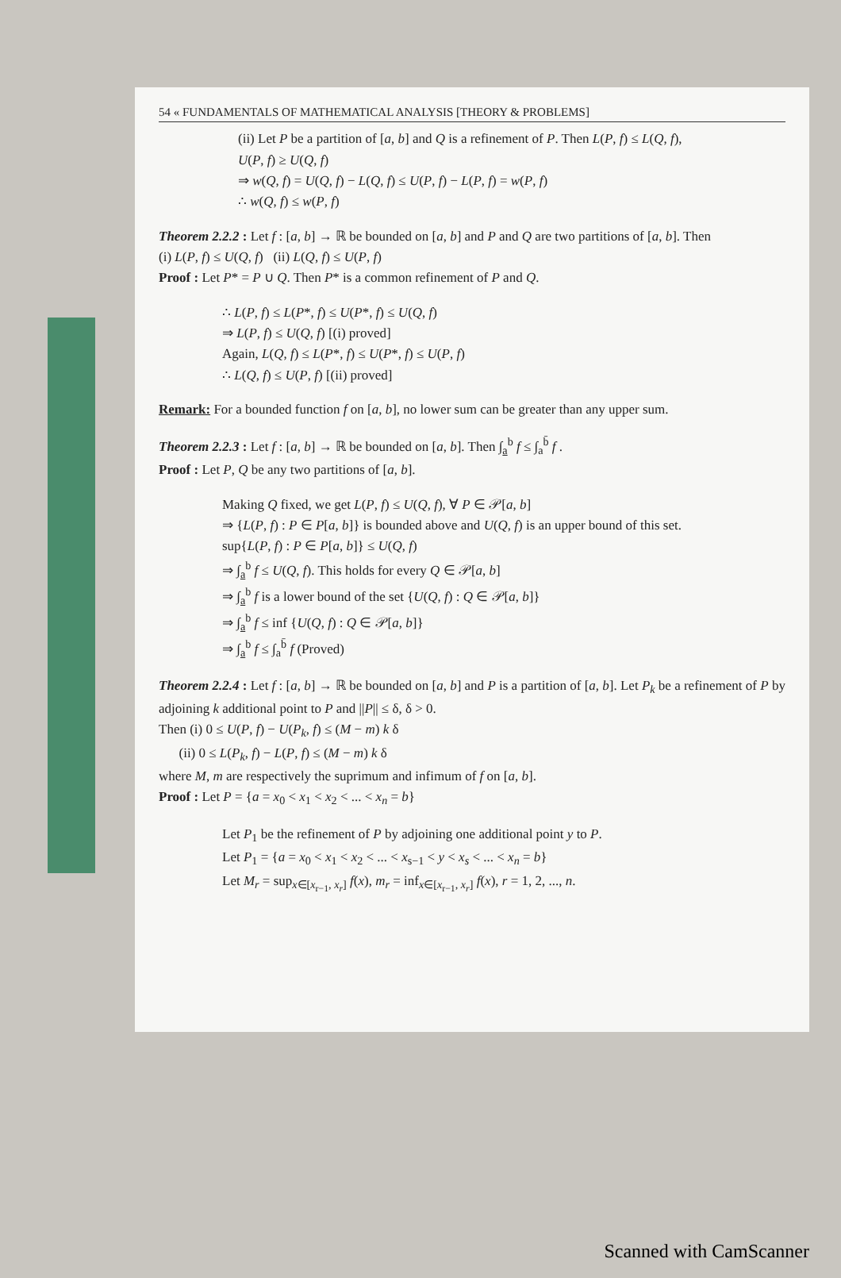54 « FUNDAMENTALS OF MATHEMATICAL ANALYSIS [THEORY & PROBLEMS]
(ii) Let P be a partition of [a, b] and Q is a refinement of P. Then L(P, f) ≤ L(Q, f),
U(P, f) ≥ U(Q, f)
⇒ w(Q, f) = U(Q, f) − L(Q, f) ≤ U(P, f) − L(P, f) = w(P, f)
∴ w(Q, f) ≤ w(P, f)
Theorem 2.2.2 : Let f : [a, b] → ℝ be bounded on [a, b] and P and Q are two partitions of [a, b]. Then
(i) L(P, f) ≤ U(Q, f) (ii) L(Q, f) ≤ U(P, f)
Proof : Let P* = P ∪ Q. Then P* is a common refinement of P and Q.
∴ L(P, f) ≤ L(P*, f) ≤ U(P*, f) ≤ U(Q, f)
⇒ L(P, f) ≤ U(Q, f) [(i) proved]
Again, L(Q, f) ≤ L(P*, f) ≤ U(P*, f) ≤ U(P, f)
∴ L(Q, f) ≤ U(P, f) [(ii) proved]
Remark: For a bounded function f on [a, b], no lower sum can be greater than any upper sum.
Theorem 2.2.3 : Let f : [a, b] → ℝ be bounded on [a, b]. Then ∫<sub>a</sub><sup>b</sup> f ≤ ∫<sub>a</sub><sup>b̄</sup> f .
Proof : Let P, Q be any two partitions of [a, b].
Making Q fixed, we get L(P, f) ≤ U(Q, f), ∀ P ∈ 𝒫[a, b]
⇒ {L(P, f) : P ∈ P[a, b]} is bounded above and U(Q, f) is an upper bound of this set.
sup{L(P, f) : P ∈ P[a, b]} ≤ U(Q, f)
⇒ ∫<sub>a</sub><sup>b</sup> f ≤ U(Q, f). This holds for every Q ∈ 𝒫[a, b]
⇒ ∫<sub>a</sub><sup>b</sup> f is a lower bound of the set {U(Q, f) : Q ∈ 𝒫[a, b]}
⇒ ∫<sub>a</sub><sup>b</sup> f ≤ inf {U(Q, f) : Q ∈ 𝒫[a, b]}
⇒ ∫<sub>a</sub><sup>b</sup> f ≤ ∫<sub>a</sub><sup>b̄</sup> f (Proved)
Theorem 2.2.4 : Let f : [a, b] → ℝ be bounded on [a, b] and P is a partition of [a, b]. Let P<sub>k</sub> be a refinement of P by adjoining k additional point to P and ||P|| ≤ δ, δ > 0.
Then (i) 0 ≤ U(P, f) − U(P<sub>k</sub>, f) ≤ (M − m) k δ
(ii) 0 ≤ L(P<sub>k</sub>, f) − L(P, f) ≤ (M − m) k δ
where M, m are respectively the suprimum and infimum of f on [a, b].
Proof : Let P = {a = x<sub>0</sub> < x<sub>1</sub> < x<sub>2</sub> < ... < x<sub>n</sub> = b}
Let P<sub>1</sub> be the refinement of P by adjoining one additional point y to P.
Let P<sub>1</sub> = {a = x<sub>0</sub> < x<sub>1</sub> < x<sub>2</sub> < ... < x<sub>s−1</sub> < y < x<sub>s</sub> < ... < x<sub>n</sub> = b}
Let M<sub>r</sub> = sup<sub>x∈[x<sub>r−1</sub>, x<sub>r</sub>]</sub> f(x), m<sub>r</sub> = inf<sub>x∈[x<sub>r−1</sub>, x<sub>r</sub>]</sub> f(x), r = 1, 2, ..., n.
Scanned with CamScanner